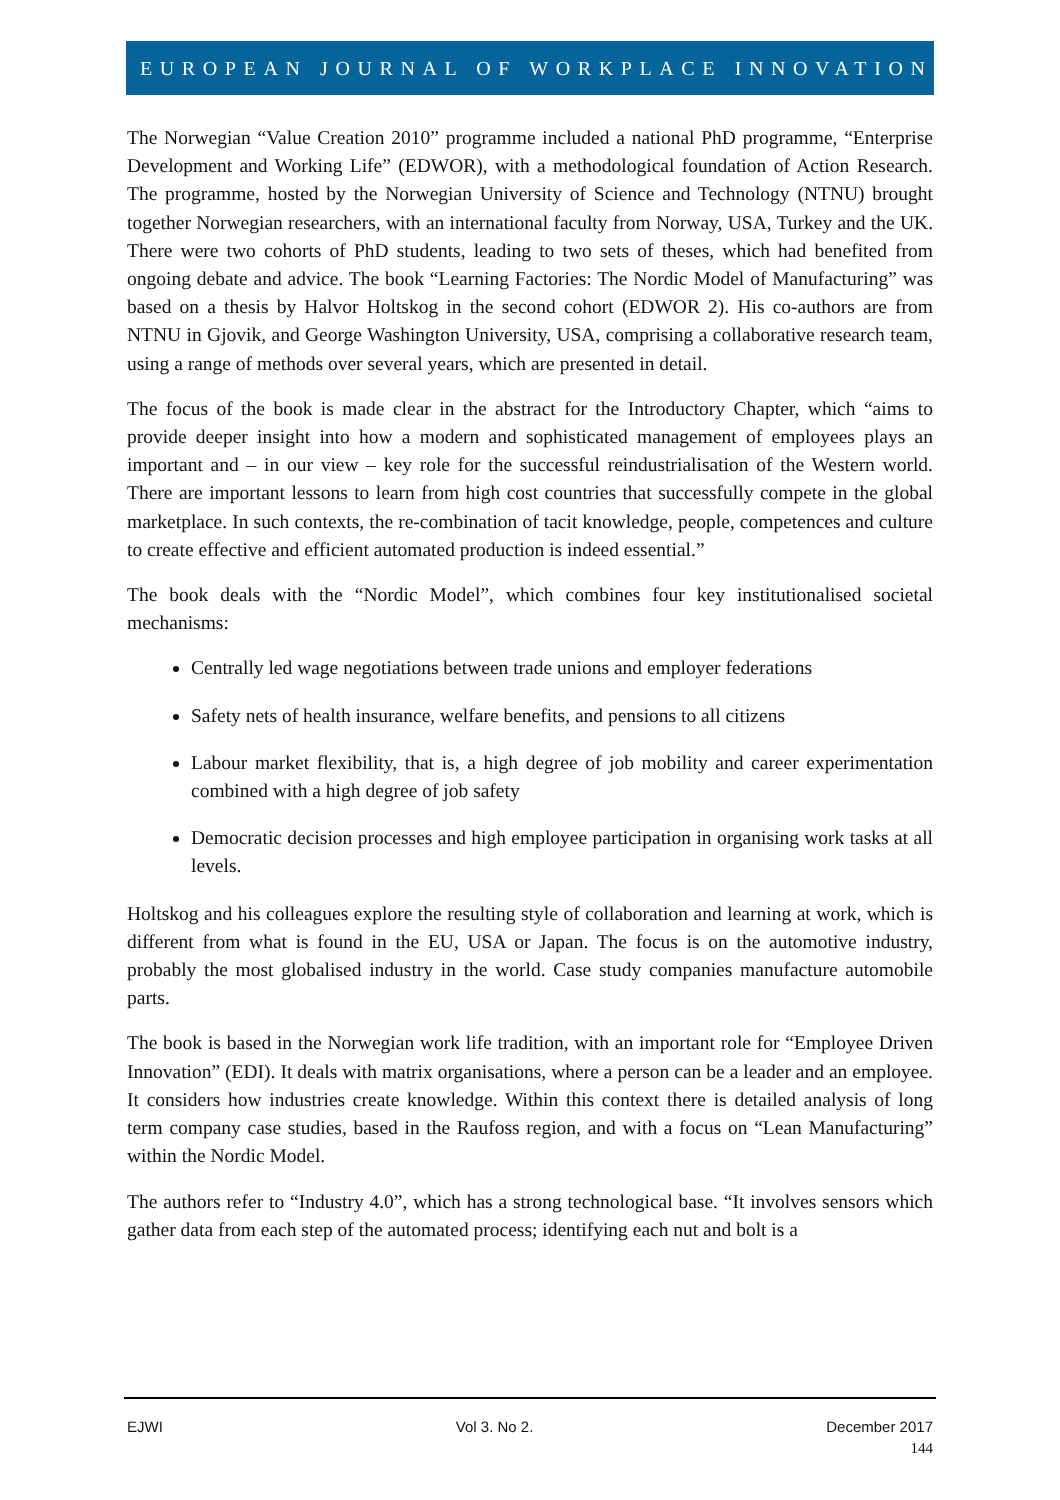EUROPEAN JOURNAL OF WORKPLACE INNOVATION
The Norwegian “Value Creation 2010” programme included a national PhD programme, “Enterprise Development and Working Life” (EDWOR), with a methodological foundation of Action Research. The programme, hosted by the Norwegian University of Science and Technology (NTNU) brought together Norwegian researchers, with an international faculty from Norway, USA, Turkey and the UK. There were two cohorts of PhD students, leading to two sets of theses, which had benefited from ongoing debate and advice. The book “Learning Factories: The Nordic Model of Manufacturing” was based on a thesis by Halvor Holtskog in the second cohort (EDWOR 2). His co-authors are from NTNU in Gjovik, and George Washington University, USA, comprising a collaborative research team, using a range of methods over several years, which are presented in detail.
The focus of the book is made clear in the abstract for the Introductory Chapter, which “aims to provide deeper insight into how a modern and sophisticated management of employees plays an important and – in our view – key role for the successful reindustrialisation of the Western world. There are important lessons to learn from high cost countries that successfully compete in the global marketplace. In such contexts, the re-combination of tacit knowledge, people, competences and culture to create effective and efficient automated production is indeed essential.”
The book deals with the “Nordic Model”, which combines four key institutionalised societal mechanisms:
Centrally led wage negotiations between trade unions and employer federations
Safety nets of health insurance, welfare benefits, and pensions to all citizens
Labour market flexibility, that is, a high degree of job mobility and career experimentation combined with a high degree of job safety
Democratic decision processes and high employee participation in organising work tasks at all levels.
Holtskog and his colleagues explore the resulting style of collaboration and learning at work, which is different from what is found in the EU, USA or Japan. The focus is on the automotive industry, probably the most globalised industry in the world. Case study companies manufacture automobile parts.
The book is based in the Norwegian work life tradition, with an important role for “Employee Driven Innovation” (EDI). It deals with matrix organisations, where a person can be a leader and an employee. It considers how industries create knowledge. Within this context there is detailed analysis of long term company case studies, based in the Raufoss region, and with a focus on “Lean Manufacturing” within the Nordic Model.
The authors refer to “Industry 4.0”, which has a strong technological base. “It involves sensors which gather data from each step of the automated process; identifying each nut and bolt is a
EJWI Vol 3. No 2. December 2017
144